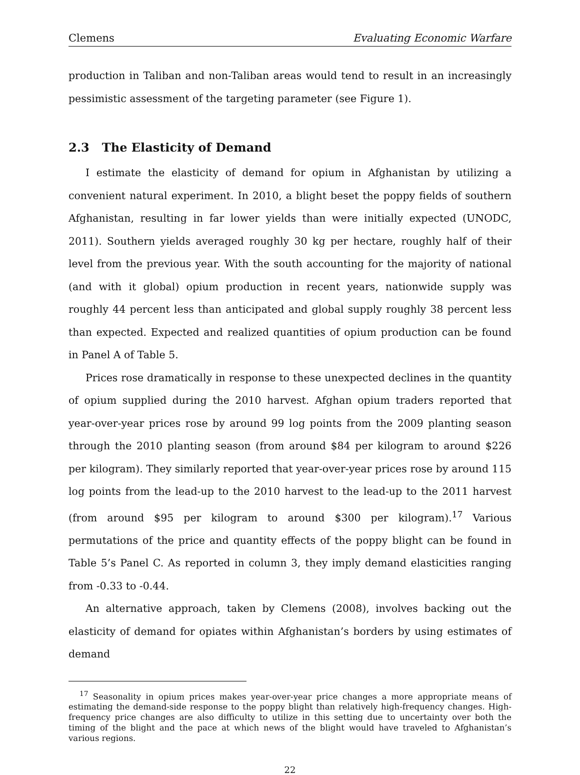Clemens Evaluating Economic Warfare
production in Taliban and non-Taliban areas would tend to result in an increasingly pessimistic assessment of the targeting parameter (see Figure 1).
2.3 The Elasticity of Demand
I estimate the elasticity of demand for opium in Afghanistan by utilizing a convenient natural experiment. In 2010, a blight beset the poppy fields of southern Afghanistan, resulting in far lower yields than were initially expected (UNODC, 2011). Southern yields averaged roughly 30 kg per hectare, roughly half of their level from the previous year. With the south accounting for the majority of national (and with it global) opium production in recent years, nationwide supply was roughly 44 percent less than anticipated and global supply roughly 38 percent less than expected. Expected and realized quantities of opium production can be found in Panel A of Table 5.
Prices rose dramatically in response to these unexpected declines in the quantity of opium supplied during the 2010 harvest. Afghan opium traders reported that year-over-year prices rose by around 99 log points from the 2009 planting season through the 2010 planting season (from around $84 per kilogram to around $226 per kilogram). They similarly reported that year-over-year prices rose by around 115 log points from the lead-up to the 2010 harvest to the lead-up to the 2011 harvest (from around $95 per kilogram to around $300 per kilogram).<sup>17</sup> Various permutations of the price and quantity effects of the poppy blight can be found in Table 5’s Panel C. As reported in column 3, they imply demand elasticities ranging from -0.33 to -0.44.
An alternative approach, taken by Clemens (2008), involves backing out the elasticity of demand for opiates within Afghanistan’s borders by using estimates of demand
<sup>17</sup> Seasonality in opium prices makes year-over-year price changes a more appropriate means of estimating the demand-side response to the poppy blight than relatively high-frequency changes. High-frequency price changes are also difficulty to utilize in this setting due to uncertainty over both the timing of the blight and the pace at which news of the blight would have traveled to Afghanistan’s various regions.
22